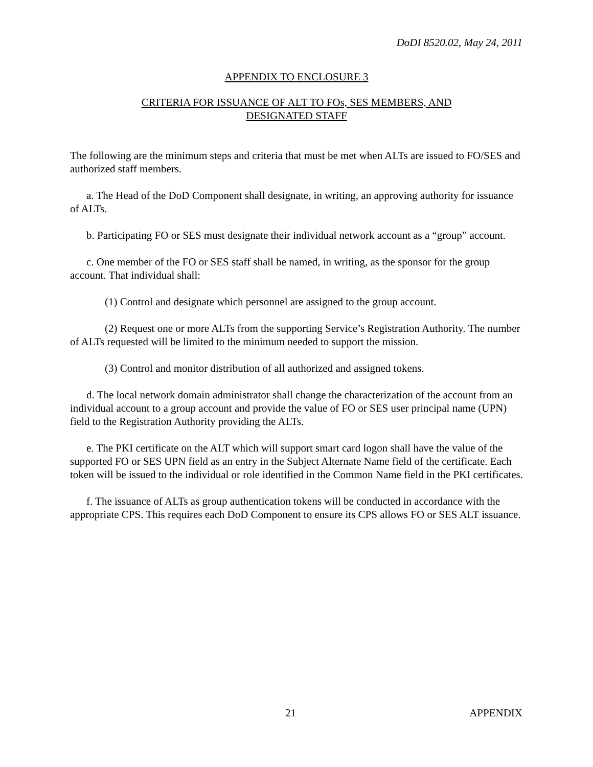DoDI 8520.02, May 24, 2011
APPENDIX TO ENCLOSURE 3
CRITERIA FOR ISSUANCE OF ALT TO FOs, SES MEMBERS, AND
DESIGNATED STAFF
The following are the minimum steps and criteria that must be met when ALTs are issued to FO/SES and authorized staff members.
a. The Head of the DoD Component shall designate, in writing, an approving authority for issuance of ALTs.
b. Participating FO or SES must designate their individual network account as a “group” account.
c. One member of the FO or SES staff shall be named, in writing, as the sponsor for the group account. That individual shall:
(1) Control and designate which personnel are assigned to the group account.
(2) Request one or more ALTs from the supporting Service’s Registration Authority. The number of ALTs requested will be limited to the minimum needed to support the mission.
(3) Control and monitor distribution of all authorized and assigned tokens.
d. The local network domain administrator shall change the characterization of the account from an individual account to a group account and provide the value of FO or SES user principal name (UPN) field to the Registration Authority providing the ALTs.
e. The PKI certificate on the ALT which will support smart card logon shall have the value of the supported FO or SES UPN field as an entry in the Subject Alternate Name field of the certificate. Each token will be issued to the individual or role identified in the Common Name field in the PKI certificates.
f. The issuance of ALTs as group authentication tokens will be conducted in accordance with the appropriate CPS. This requires each DoD Component to ensure its CPS allows FO or SES ALT issuance.
21 APPENDIX